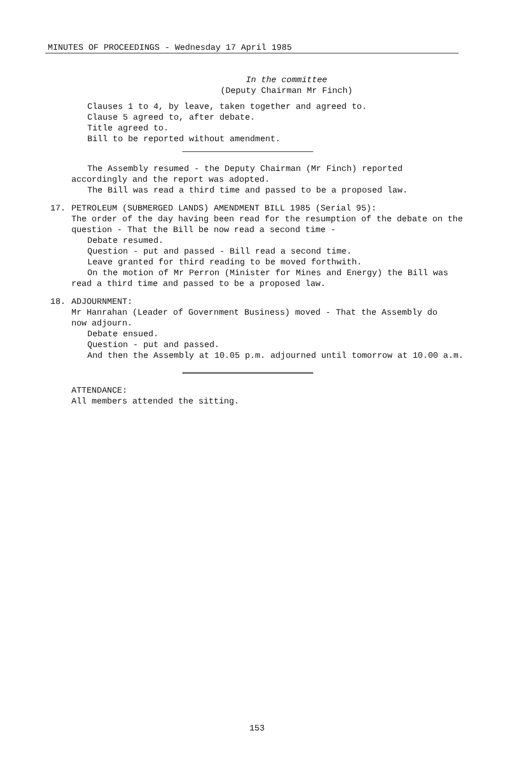MINUTES OF PROCEEDINGS - Wednesday 17 April 1985
In the committee
(Deputy Chairman Mr Finch)
Clauses 1 to 4, by leave, taken together and agreed to.
Clause 5 agreed to, after debate.
Title agreed to.
Bill to be reported without amendment.
The Assembly resumed - the Deputy Chairman (Mr Finch) reported
accordingly and the report was adopted.
The Bill was read a third time and passed to be a proposed law.
17. PETROLEUM (SUBMERGED LANDS) AMENDMENT BILL 1985 (Serial 95):
The order of the day having been read for the resumption of the debate on the question - That the Bill be now read a second time -
Debate resumed.
Question - put and passed - Bill read a second time.
Leave granted for third reading to be moved forthwith.
On the motion of Mr Perron (Minister for Mines and Energy) the Bill was
read a third time and passed to be a proposed law.
18. ADJOURNMENT:
Mr Hanrahan (Leader of Government Business) moved - That the Assembly do
now adjourn.
Debate ensued.
Question - put and passed.
And then the Assembly at 10.05 p.m. adjourned until tomorrow at 10.00 a.m.
ATTENDANCE:
All members attended the sitting.
153